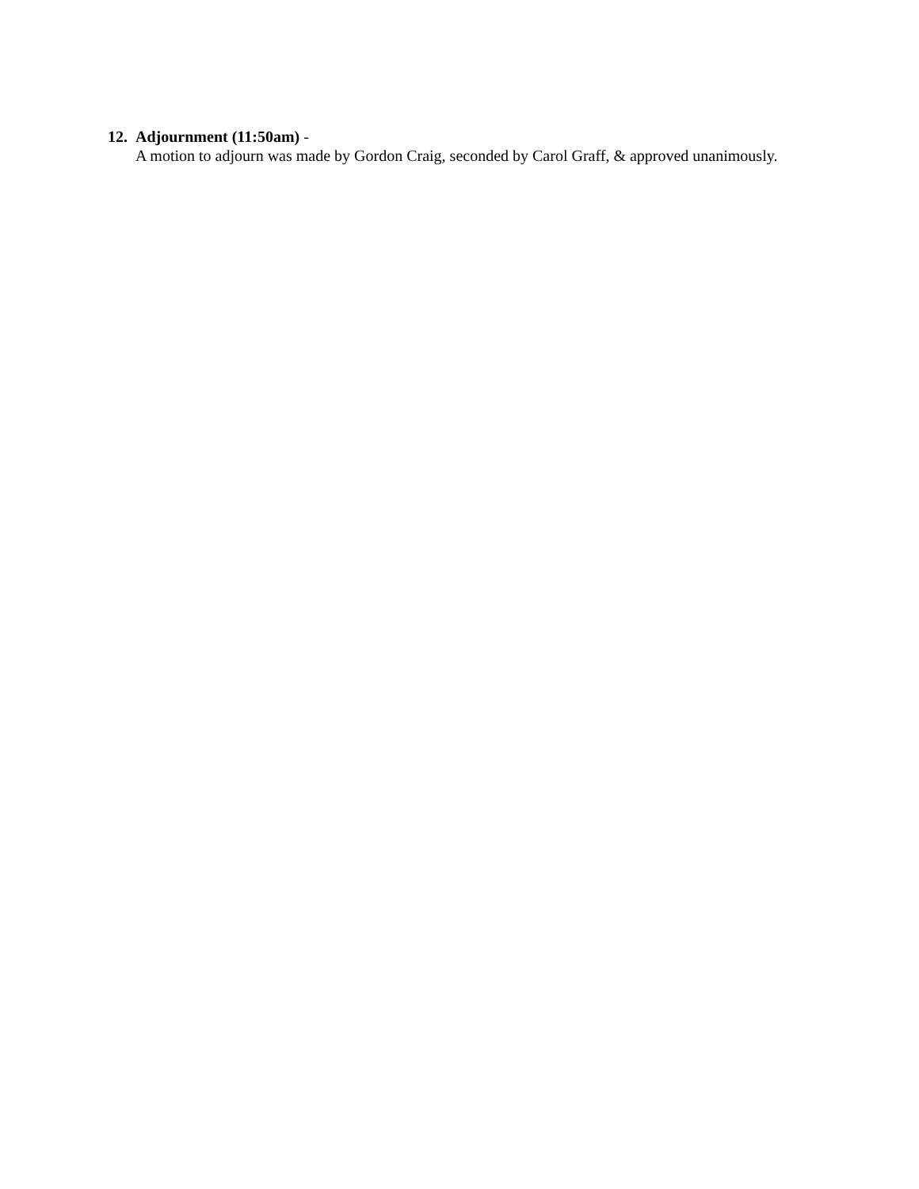12. Adjournment (11:50am) -
A motion to adjourn was made by Gordon Craig, seconded by Carol Graff, & approved unanimously.